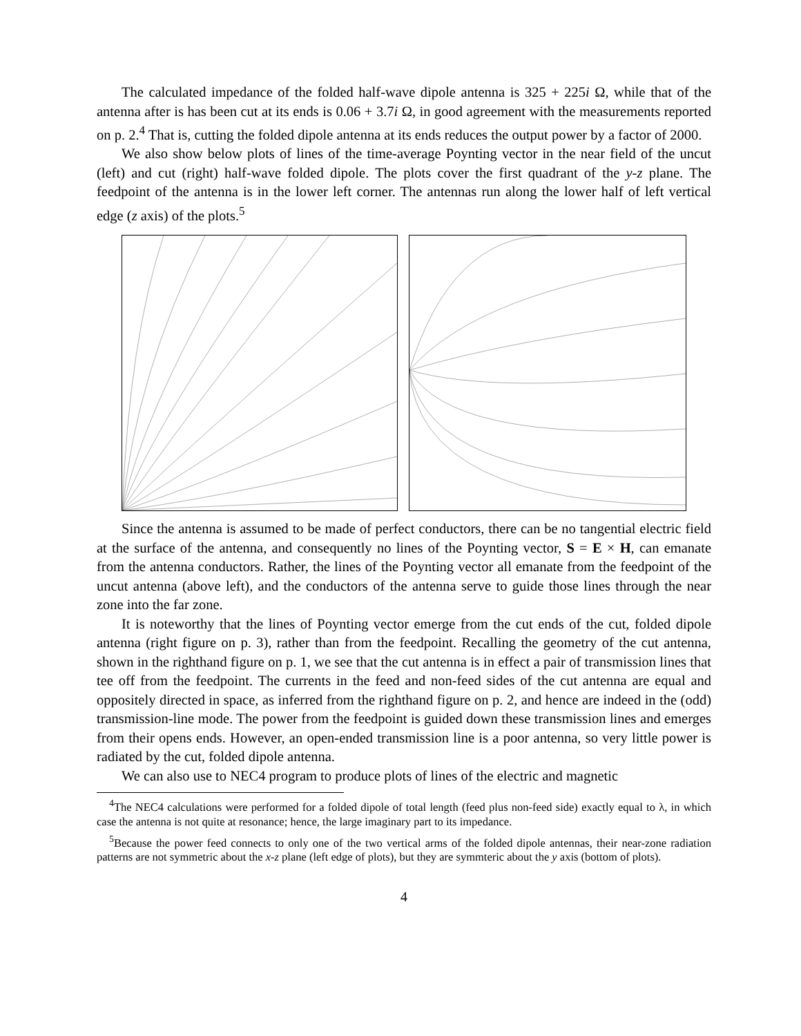The calculated impedance of the folded half-wave dipole antenna is 325 + 225i Ω, while that of the antenna after is has been cut at its ends is 0.06 + 3.7i Ω, in good agreement with the measurements reported on p. 2.<sup>4</sup> That is, cutting the folded dipole antenna at its ends reduces the output power by a factor of 2000.
We also show below plots of lines of the time-average Poynting vector in the near field of the uncut (left) and cut (right) half-wave folded dipole. The plots cover the first quadrant of the y-z plane. The feedpoint of the antenna is in the lower left corner. The antennas run along the lower half of left vertical edge (z axis) of the plots.<sup>5</sup>
Since the antenna is assumed to be made of perfect conductors, there can be no tangential electric field at the surface of the antenna, and consequently no lines of the Poynting vector, S = E × H, can emanate from the antenna conductors. Rather, the lines of the Poynting vector all emanate from the feedpoint of the uncut antenna (above left), and the conductors of the antenna serve to guide those lines through the near zone into the far zone.
It is noteworthy that the lines of Poynting vector emerge from the cut ends of the cut, folded dipole antenna (right figure on p. 3), rather than from the feedpoint. Recalling the geometry of the cut antenna, shown in the righthand figure on p. 1, we see that the cut antenna is in effect a pair of transmission lines that tee off from the feedpoint. The currents in the feed and non-feed sides of the cut antenna are equal and oppositely directed in space, as inferred from the righthand figure on p. 2, and hence are indeed in the (odd) transmission-line mode. The power from the feedpoint is guided down these transmission lines and emerges from their opens ends. However, an open-ended transmission line is a poor antenna, so very little power is radiated by the cut, folded dipole antenna.
We can also use to NEC4 program to produce plots of lines of the electric and magnetic
<sup>4</sup> The NEC4 calculations were performed for a folded dipole of total length (feed plus non-feed side) exactly equal to λ, in which case the antenna is not quite at resonance; hence, the large imaginary part to its impedance.
<sup>5</sup> Because the power feed connects to only one of the two vertical arms of the folded dipole antennas, their near-zone radiation patterns are not symmetric about the x-z plane (left edge of plots), but they are symmteric about the y axis (bottom of plots).
4